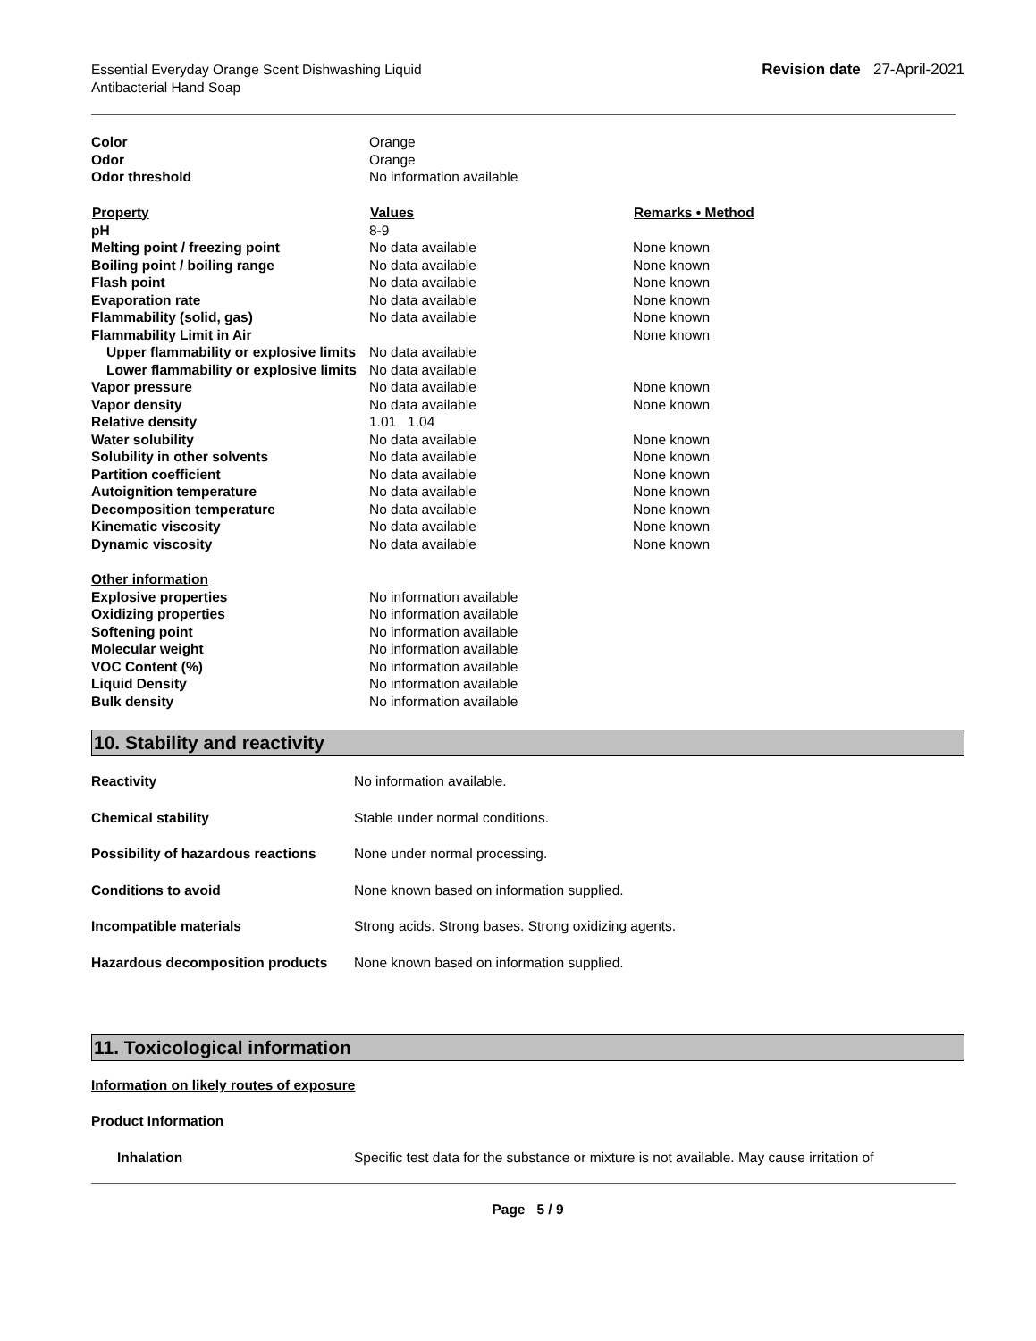Essential Everyday Orange Scent Dishwashing Liquid
Antibacterial Hand Soap
Revision date 27-April-2021
| Color | Orange | |
| Odor | Orange | |
| Odor threshold | No information available | |
| Property | Values | Remarks • Method |
| pH | 8-9 | |
| Melting point / freezing point | No data available | None known |
| Boiling point / boiling range | No data available | None known |
| Flash point | No data available | None known |
| Evaporation rate | No data available | None known |
| Flammability (solid, gas) | No data available | None known |
| Flammability Limit in Air | | None known |
| Upper flammability or explosive limits | No data available | |
| Lower flammability or explosive limits | No data available | |
| Vapor pressure | No data available | None known |
| Vapor density | No data available | None known |
| Relative density | 1.01 1.04 | |
| Water solubility | No data available | None known |
| Solubility in other solvents | No data available | None known |
| Partition coefficient | No data available | None known |
| Autoignition temperature | No data available | None known |
| Decomposition temperature | No data available | None known |
| Kinematic viscosity | No data available | None known |
| Dynamic viscosity | No data available | None known |
| Other information | | |
| Explosive properties | No information available | |
| Oxidizing properties | No information available | |
| Softening point | No information available | |
| Molecular weight | No information available | |
| VOC Content (%) | No information available | |
| Liquid Density | No information available | |
| Bulk density | No information available | |
10. Stability and reactivity
| Reactivity | No information available. |
| Chemical stability | Stable under normal conditions. |
| Possibility of hazardous reactions | None under normal processing. |
| Conditions to avoid | None known based on information supplied. |
| Incompatible materials | Strong acids. Strong bases. Strong oxidizing agents. |
| Hazardous decomposition products | None known based on information supplied. |
11. Toxicological information
Information on likely routes of exposure
Product Information
| Inhalation | Specific test data for the substance or mixture is not available. May cause irritation of |
Page 5 / 9